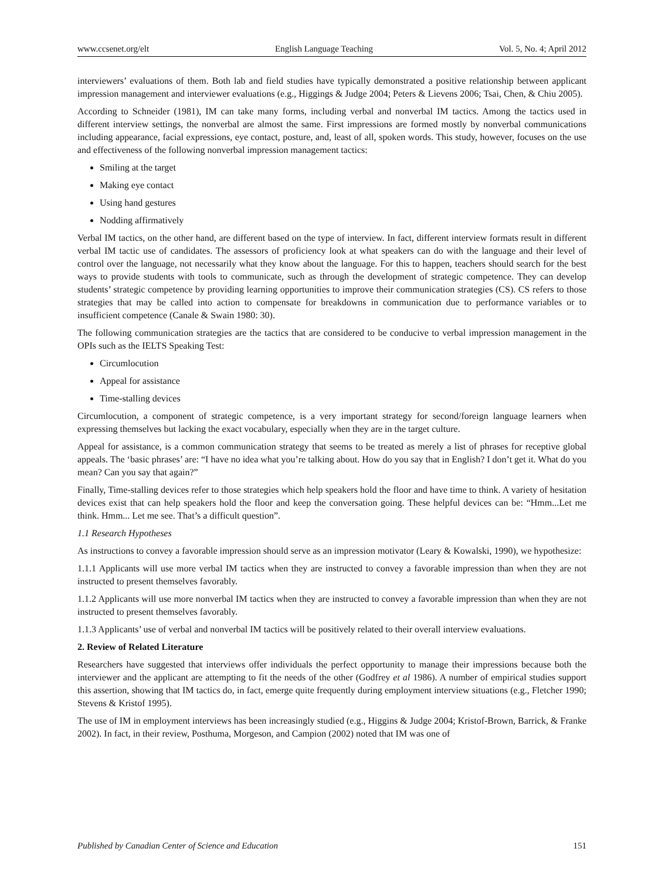www.ccsenet.org/elt English Language Teaching Vol. 5, No. 4; April 2012
interviewers’ evaluations of them. Both lab and field studies have typically demonstrated a positive relationship between applicant impression management and interviewer evaluations (e.g., Higgings & Judge 2004; Peters & Lievens 2006; Tsai, Chen, & Chiu 2005).
According to Schneider (1981), IM can take many forms, including verbal and nonverbal IM tactics. Among the tactics used in different interview settings, the nonverbal are almost the same. First impressions are formed mostly by nonverbal communications including appearance, facial expressions, eye contact, posture, and, least of all, spoken words. This study, however, focuses on the use and effectiveness of the following nonverbal impression management tactics:
Smiling at the target
Making eye contact
Using hand gestures
Nodding affirmatively
Verbal IM tactics, on the other hand, are different based on the type of interview. In fact, different interview formats result in different verbal IM tactic use of candidates. The assessors of proficiency look at what speakers can do with the language and their level of control over the language, not necessarily what they know about the language. For this to happen, teachers should search for the best ways to provide students with tools to communicate, such as through the development of strategic competence. They can develop students’ strategic competence by providing learning opportunities to improve their communication strategies (CS). CS refers to those strategies that may be called into action to compensate for breakdowns in communication due to performance variables or to insufficient competence (Canale & Swain 1980: 30).
The following communication strategies are the tactics that are considered to be conducive to verbal impression management in the OPIs such as the IELTS Speaking Test:
Circumlocution
Appeal for assistance
Time-stalling devices
Circumlocution, a component of strategic competence, is a very important strategy for second/foreign language learners when expressing themselves but lacking the exact vocabulary, especially when they are in the target culture.
Appeal for assistance, is a common communication strategy that seems to be treated as merely a list of phrases for receptive global appeals. The ‘basic phrases’ are: “I have no idea what you’re talking about. How do you say that in English? I don’t get it. What do you mean? Can you say that again?”
Finally, Time-stalling devices refer to those strategies which help speakers hold the floor and have time to think. A variety of hesitation devices exist that can help speakers hold the floor and keep the conversation going. These helpful devices can be: “Hmm...Let me think. Hmm... Let me see. That’s a difficult question”.
1.1 Research Hypotheses
As instructions to convey a favorable impression should serve as an impression motivator (Leary & Kowalski, 1990), we hypothesize:
1.1.1 Applicants will use more verbal IM tactics when they are instructed to convey a favorable impression than when they are not instructed to present themselves favorably.
1.1.2 Applicants will use more nonverbal IM tactics when they are instructed to convey a favorable impression than when they are not instructed to present themselves favorably.
1.1.3 Applicants’ use of verbal and nonverbal IM tactics will be positively related to their overall interview evaluations.
2. Review of Related Literature
Researchers have suggested that interviews offer individuals the perfect opportunity to manage their impressions because both the interviewer and the applicant are attempting to fit the needs of the other (Godfrey et al 1986). A number of empirical studies support this assertion, showing that IM tactics do, in fact, emerge quite frequently during employment interview situations (e.g., Fletcher 1990; Stevens & Kristof 1995).
The use of IM in employment interviews has been increasingly studied (e.g., Higgins & Judge 2004; Kristof-Brown, Barrick, & Franke 2002). In fact, in their review, Posthuma, Morgeson, and Campion (2002) noted that IM was one of
Published by Canadian Center of Science and Education 151